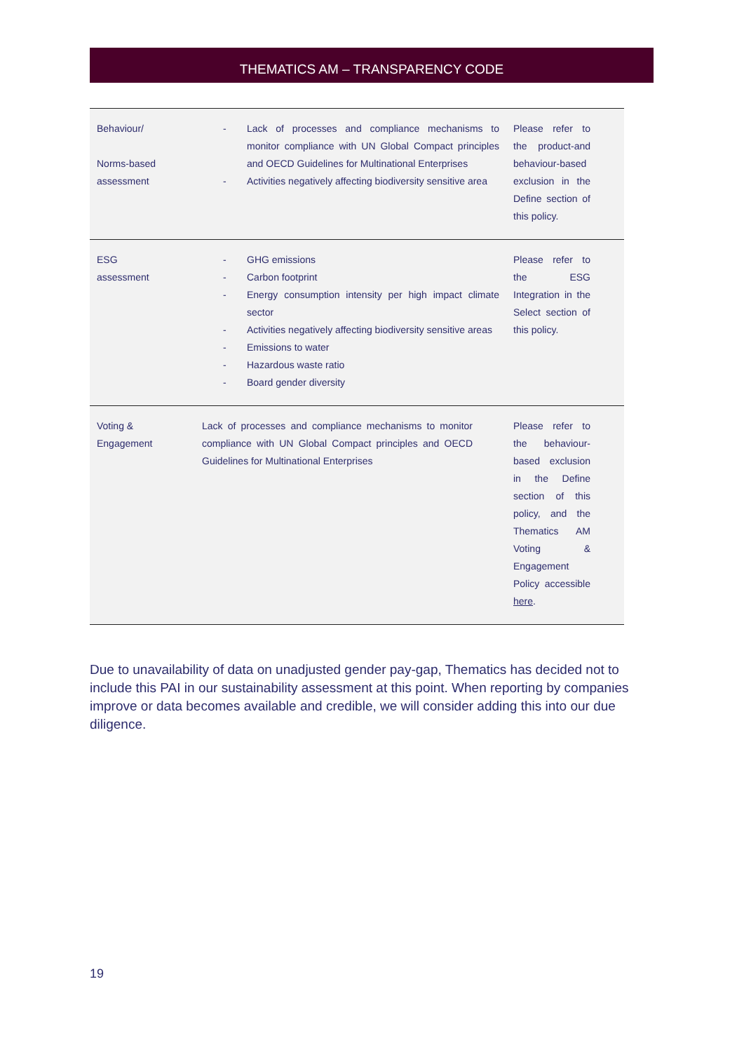THEMATICS AM – TRANSPARENCY CODE
| Behaviour/ Norms-based assessment | - Lack of processes and compliance mechanisms to monitor compliance with UN Global Compact principles and OECD Guidelines for Multinational Enterprises - Activities negatively affecting biodiversity sensitive area | Please refer to the product-and behaviour-based exclusion in the Define section of this policy. |
| ESG assessment | - GHG emissions - Carbon footprint - Energy consumption intensity per high impact climate sector - Activities negatively affecting biodiversity sensitive areas - Emissions to water - Hazardous waste ratio - Board gender diversity | Please refer to the ESG Integration in the Select section of this policy. |
| Voting & Engagement | Lack of processes and compliance mechanisms to monitor compliance with UN Global Compact principles and OECD Guidelines for Multinational Enterprises | Please refer to the behaviour-based exclusion in the Define section of this policy, and the Thematics AM Voting & Engagement Policy accessible here . |
Due to unavailability of data on unadjusted gender pay-gap, Thematics has decided not to include this PAI in our sustainability assessment at this point. When reporting by companies improve or data becomes available and credible, we will consider adding this into our due diligence.
19